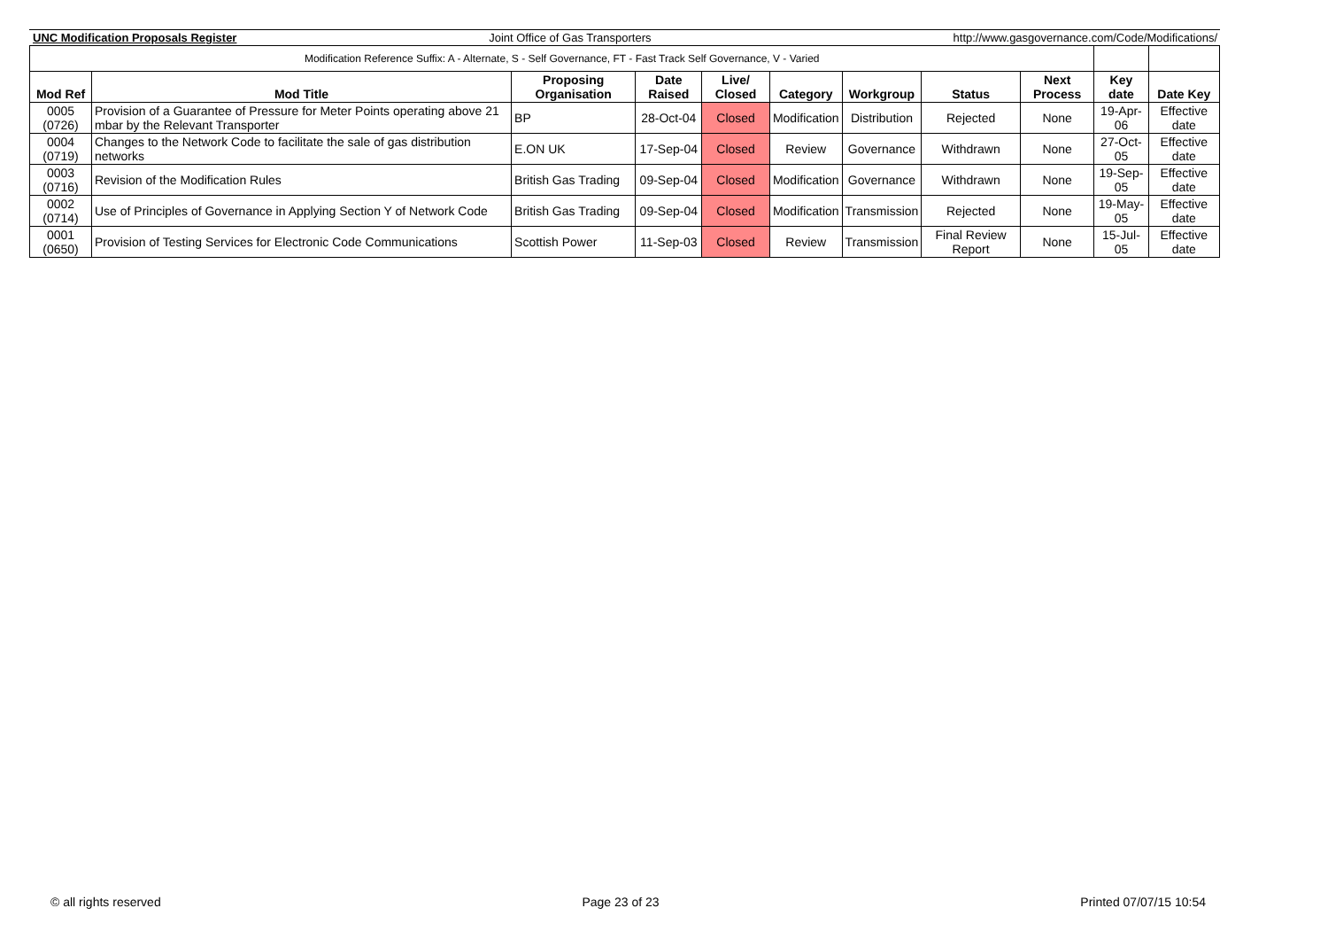| UNC Modification Proposals Register | Joint Office of Gas Transporters | http://www.gasgovernance.com/Code/Modifications/ |
| Modification Reference Suffix: A - Alternate, S - Self Governance, FT - Fast Track Self Governance, V - Varied | | | | | | | | | | |
| Mod Ref | Mod Title | Proposing Organisation | Date Raised | Live/ Closed | Category | Workgroup | Status | Next Process | Key date | Date Key |
| 0005 (0726) | Provision of a Guarantee of Pressure for Meter Points operating above 21 mbar by the Relevant Transporter | BP | 28-Oct-04 | Closed | Modification | Distribution | Rejected | None | 19-Apr-06 | Effective date |
| 0004 (0719) | Changes to the Network Code to facilitate the sale of gas distribution networks | E.ON UK | 17-Sep-04 | Closed | Review | Governance | Withdrawn | None | 27-Oct-05 | Effective date |
| 0003 (0716) | Revision of the Modification Rules | British Gas Trading | 09-Sep-04 | Closed | Modification | Governance | Withdrawn | None | 19-Sep-05 | Effective date |
| 0002 (0714) | Use of Principles of Governance in Applying Section Y of Network Code | British Gas Trading | 09-Sep-04 | Closed | Modification | Transmission | Rejected | None | 19-May-05 | Effective date |
| 0001 (0650) | Provision of Testing Services for Electronic Code Communications | Scottish Power | 11-Sep-03 | Closed | Review | Transmission | Final Review Report | None | 15-Jul-05 | Effective date |
© all rights reserved Page 23 of 23 Printed 07/07/15 10:54